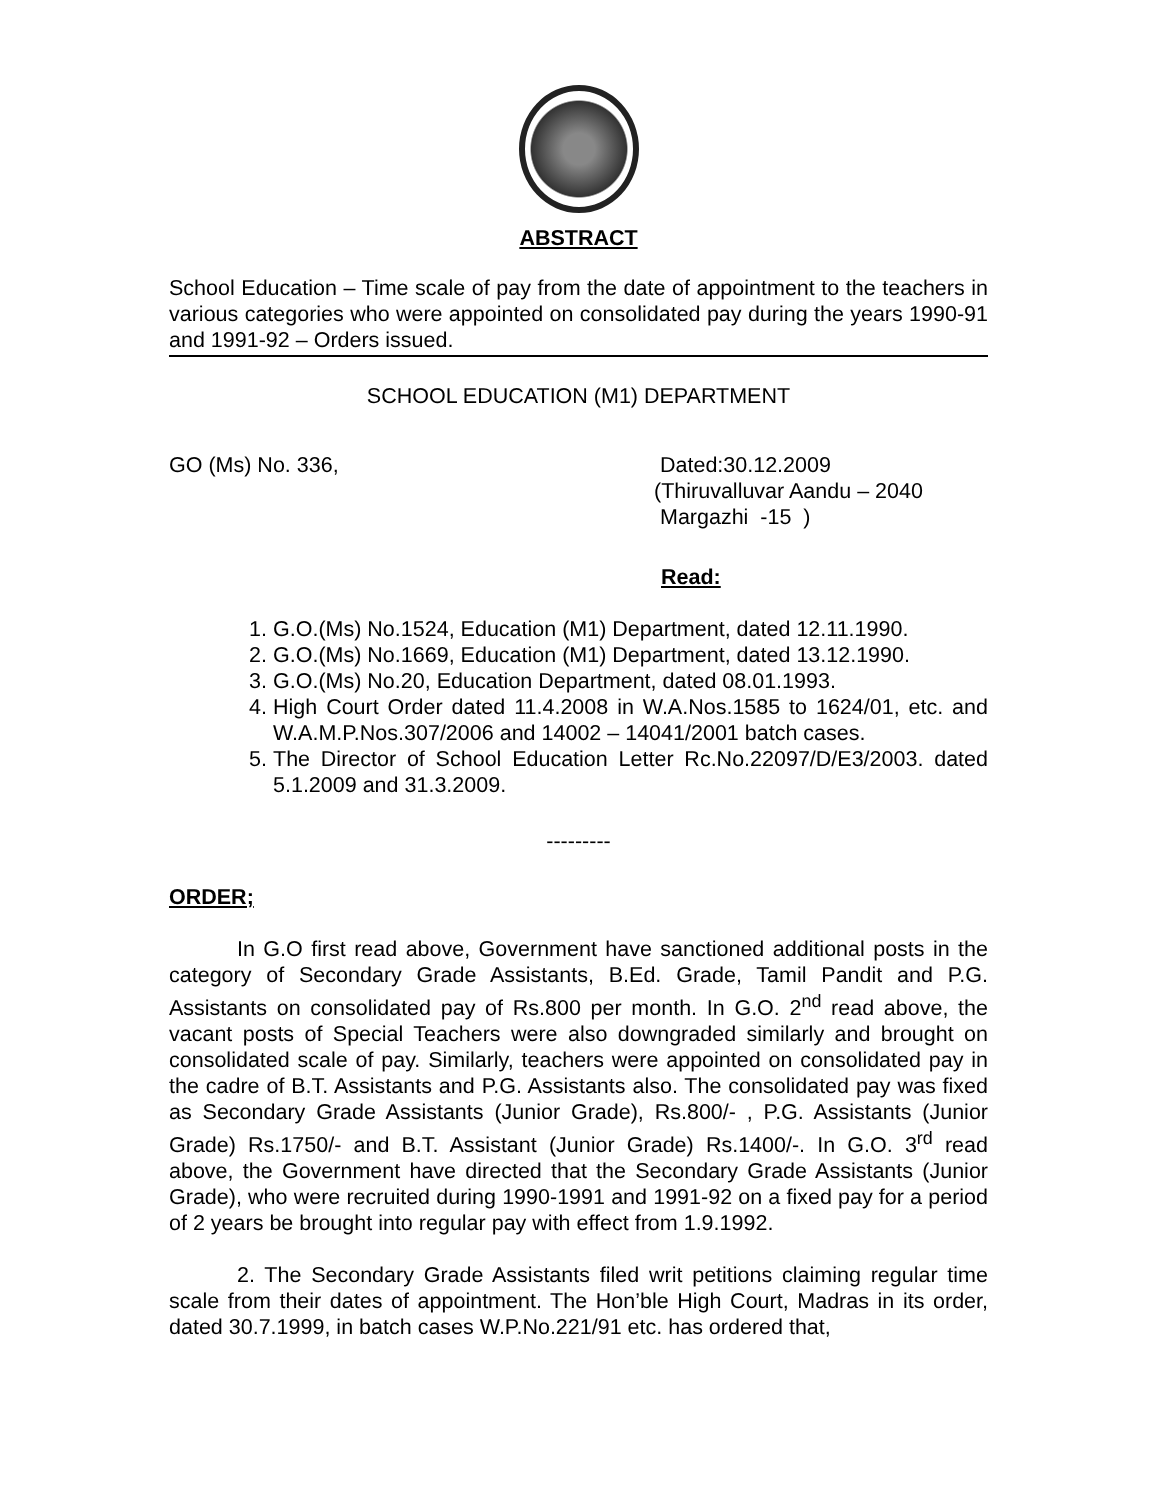ABSTRACT
School Education – Time scale of pay from the date of appointment to the teachers in various categories who were appointed on consolidated pay during the years 1990-91 and 1991-92 – Orders issued.
SCHOOL EDUCATION (M1) DEPARTMENT
GO (Ms) No. 336, Dated:30.12.2009
(Thiruvalluvar Aandu – 2040
Margazhi -15 )
Read:
1. G.O.(Ms) No.1524, Education (M1) Department, dated 12.11.1990.
2. G.O.(Ms) No.1669, Education (M1) Department, dated 13.12.1990.
3. G.O.(Ms) No.20, Education Department, dated 08.01.1993.
4. High Court Order dated 11.4.2008 in W.A.Nos.1585 to 1624/01, etc. and W.A.M.P.Nos.307/2006 and 14002 – 14041/2001 batch cases.
5. The Director of School Education Letter Rc.No.22097/D/E3/2003. dated 5.1.2009 and 31.3.2009.
---------
ORDER;
In G.O first read above, Government have sanctioned additional posts in the category of Secondary Grade Assistants, B.Ed. Grade, Tamil Pandit and P.G. Assistants on consolidated pay of Rs.800 per month. In G.O. 2<sup>nd</sup> read above, the vacant posts of Special Teachers were also downgraded similarly and brought on consolidated scale of pay. Similarly, teachers were appointed on consolidated pay in the cadre of B.T. Assistants and P.G. Assistants also. The consolidated pay was fixed as Secondary Grade Assistants (Junior Grade), Rs.800/- , P.G. Assistants (Junior Grade) Rs.1750/- and B.T. Assistant (Junior Grade) Rs.1400/-. In G.O. 3<sup>rd</sup> read above, the Government have directed that the Secondary Grade Assistants (Junior Grade), who were recruited during 1990-1991 and 1991-92 on a fixed pay for a period of 2 years be brought into regular pay with effect from 1.9.1992.
2. The Secondary Grade Assistants filed writ petitions claiming regular time scale from their dates of appointment. The Hon’ble High Court, Madras in its order, dated 30.7.1999, in batch cases W.P.No.221/91 etc. has ordered that,